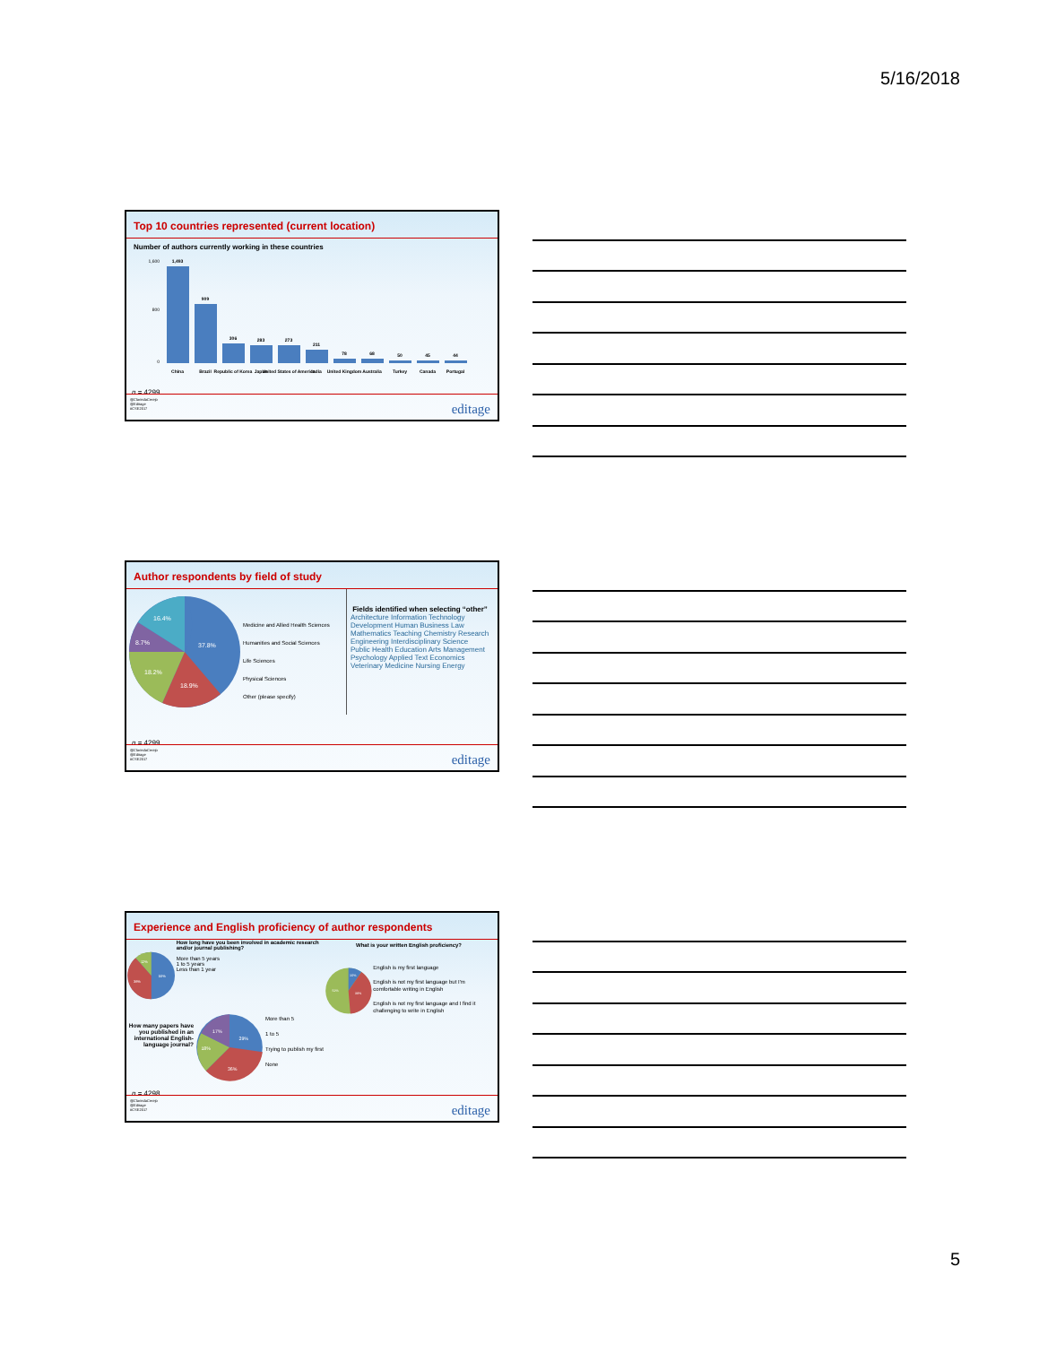5/16/2018
Top 10 countries represented (current location)
Number of authors currently working in these countries
1,600
800
0
1,493
909
306
283
273
211
78
68
50
45
44
China
Brazil
Republic of Korea
Japan
United States of America
India
United Kingdom
Australia
Turkey
Canada
Portugal
n = 4299
@ClarindaCerejo
@Editage
#CSE2017
editage
Author respondents by field of study
37.8%
18.9%
18.2%
8.7%
16.4%
Medicine and Allied Health Sciences
Humanities and Social Sciences
Life Sciences
Physical Sciences
Other (please specify)
Fields identified when selecting “other”
Architecture Information Technology Development Human Business Law Mathematics Teaching Chemistry Research Engineering Interdisciplinary Science Public Health Education Arts Management Psychology Applied Text Economics Veterinary Medicine Nursing Energy
n = 4299
@ClarindaCerejo
@Editage
#CSE2017
editage
Experience and English proficiency of author respondents
50%
38%
12%
How long have you been involved in academic research and/or journal publishing?
More than 5 years
1 to 5 years
Less than 1 year
How many papers have you published in an international English-language journal?
29%
36%
18%
17%
More than 5
1 to 5
Trying to publish my first
None
What is your written English proficiency?
10%
38%
52%
English is my first language
English is not my first language but I'm comfortable writing in English
English is not my first language and I find it challenging to write in English
n = 4298
@ClarindaCerejo
@Editage
#CSE2017
editage
5